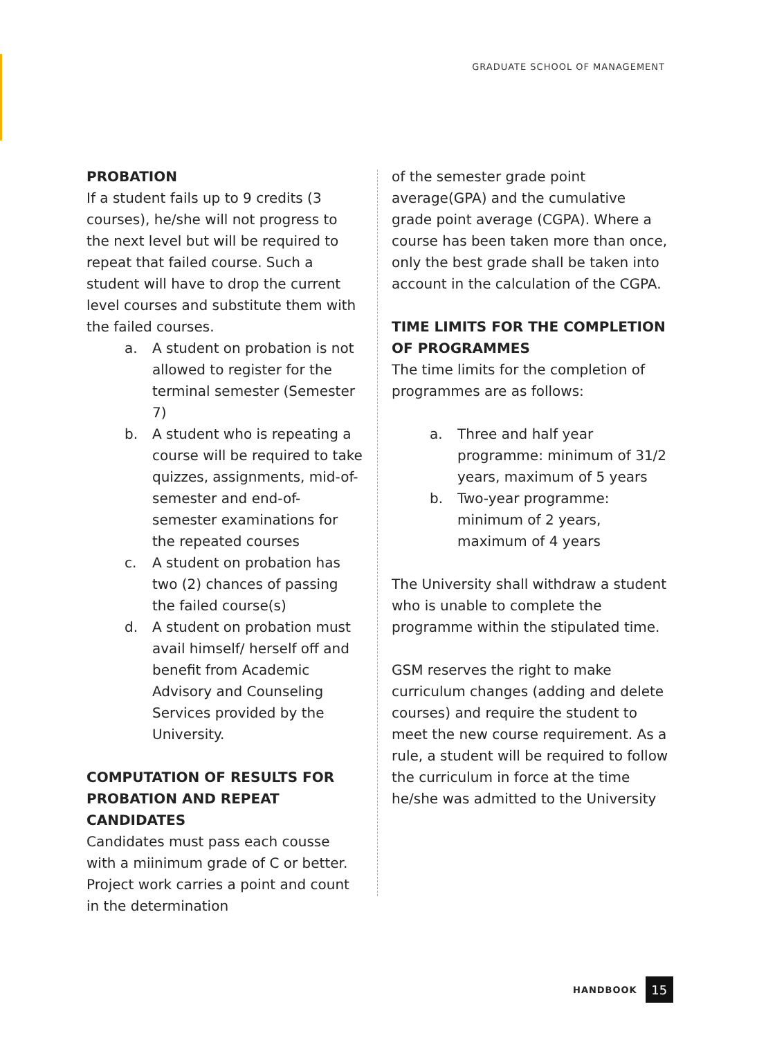GRADUATE SCHOOL OF MANAGEMENT
PROBATION
If a student fails up to 9 credits (3 courses), he/she will not progress to the next level but will be required to repeat that failed course. Such a student will have to drop the current level courses and substitute them with the failed courses.
a. A student on probation is not allowed to register for the terminal semester (Semester 7)
b. A student who is repeating a course will be required to take quizzes, assignments, mid-of-semester and end-of-semester examinations for the repeated courses
c. A student on probation has two (2) chances of passing the failed course(s)
d. A student on probation must avail himself/ herself off and benefit from Academic Advisory and Counseling Services provided by the University.
COMPUTATION OF RESULTS FOR PROBATION AND REPEAT CANDIDATES
Candidates must pass each cousse with a miinimum grade of C or better. Project work carries a point and count in the determination
of the semester grade point average(GPA) and the cumulative grade point average (CGPA). Where a course has been taken more than once, only the best grade shall be taken into account in the calculation of the CGPA.
TIME LIMITS FOR THE COMPLETION OF PROGRAMMES
The time limits for the completion of programmes are as follows:
a. Three and half year programme: minimum of 31/2 years, maximum of 5 years
b. Two-year programme: minimum of 2 years, maximum of 4 years
The University shall withdraw a student who is unable to complete the programme within the stipulated time.
GSM reserves the right to make curriculum changes (adding and delete courses) and require the student to meet the new course requirement. As a rule, a student will be required to follow the curriculum in force at the time he/she was admitted to the University
HANDBOOK
15